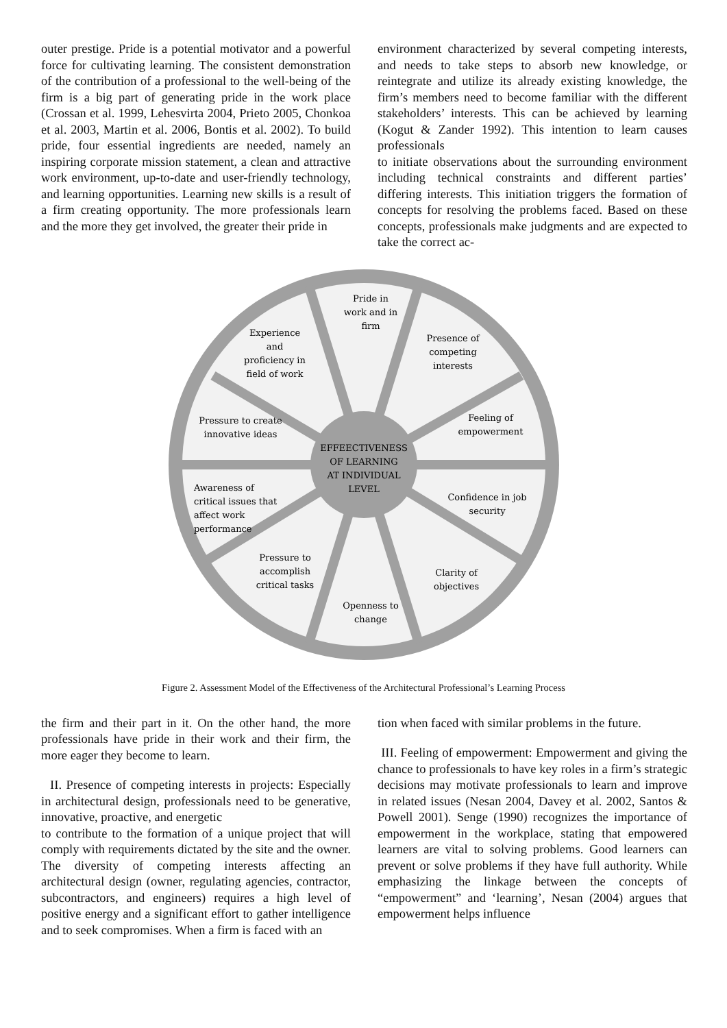outer prestige. Pride is a potential motivator and a powerful force for cultivating learning. The consistent demonstration of the contribution of a professional to the well-being of the firm is a big part of generating pride in the work place (Crossan et al. 1999, Lehesvirta 2004, Prieto 2005, Chonkoa et al. 2003, Martin et al. 2006, Bontis et al. 2002). To build pride, four essential ingredients are needed, namely an inspiring corporate mission statement, a clean and attractive work environment, up-to-date and user-friendly technology, and learning opportunities. Learning new skills is a result of a firm creating opportunity. The more professionals learn and the more they get involved, the greater their pride in
environment characterized by several competing interests, and needs to take steps to absorb new knowledge, or reintegrate and utilize its already existing knowledge, the firm’s members need to become familiar with the different stakeholders’ interests. This can be achieved by learning (Kogut & Zander 1992). This intention to learn causes professionals
to initiate observations about the surrounding environment including technical constraints and different parties’ differing interests. This initiation triggers the formation of concepts for resolving the problems faced. Based on these concepts, professionals make judgments and are expected to take the correct ac-
EFFEECTIVENESS
OF LEARNING
AT INDIVIDUAL
LEVEL
Pride in
work and in
firm
Experience
and
proficiency in
field of work
Presence of
competing
interests
Pressure to create
innovative ideas
Feeling of
empowerment
Confidence in job
security
Pressure to
accomplish
critical tasks
Clarity of
objectives
Openness to
change
Awareness of
critical issues that
affect work
performance
Figure 2. Assessment Model of the Effectiveness of the Architectural Professional’s Learning Process
the firm and their part in it. On the other hand, the more professionals have pride in their work and their firm, the more eager they become to learn.
II. Presence of competing interests in projects: Especially in architectural design, professionals need to be generative, innovative, proactive, and energetic
to contribute to the formation of a unique project that will comply with requirements dictated by the site and the owner. The diversity of competing interests affecting an architectural design (owner, regulating agencies, contractor, subcontractors, and engineers) requires a high level of positive energy and a significant effort to gather intelligence and to seek compromises. When a firm is faced with an
tion when faced with similar problems in the future.
III. Feeling of empowerment: Empowerment and giving the chance to professionals to have key roles in a firm’s strategic decisions may motivate professionals to learn and improve in related issues (Nesan 2004, Davey et al. 2002, Santos & Powell 2001). Senge (1990) recognizes the importance of empowerment in the workplace, stating that empowered learners are vital to solving problems. Good learners can prevent or solve problems if they have full authority. While emphasizing the linkage between the concepts of “empowerment” and ‘learning’, Nesan (2004) argues that empowerment helps influence